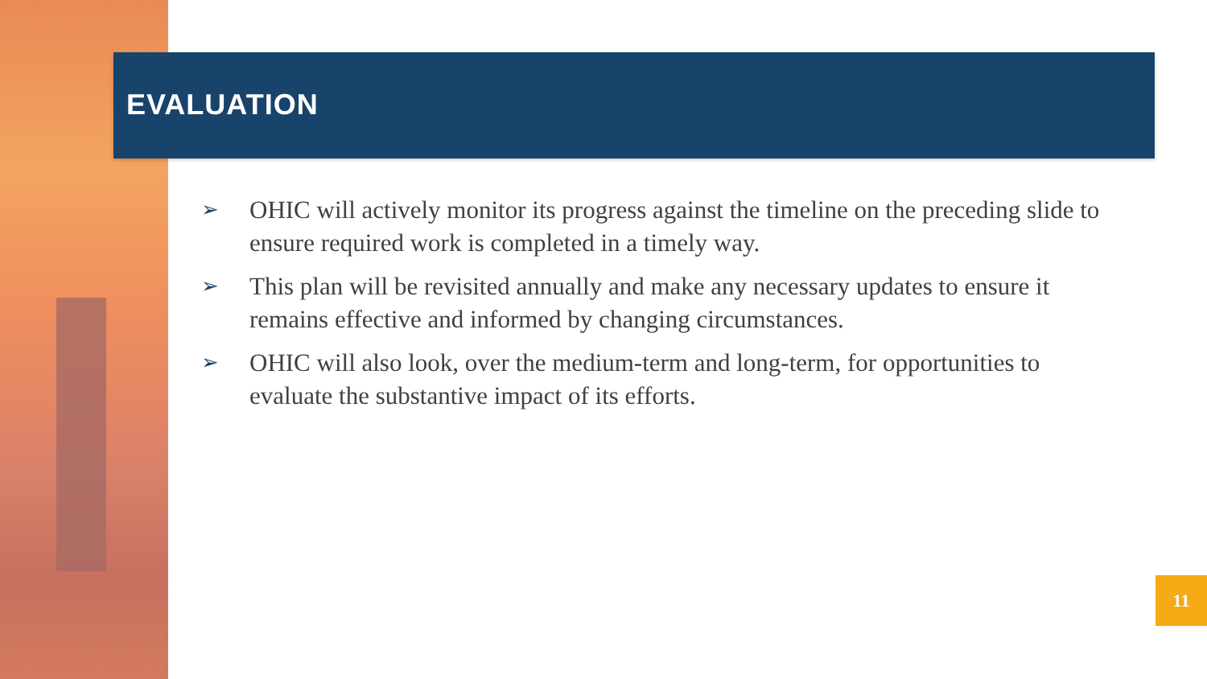EVALUATION
➢ OHIC will actively monitor its progress against the timeline on the preceding slide to ensure required work is completed in a timely way.
➢ This plan will be revisited annually and make any necessary updates to ensure it remains effective and informed by changing circumstances.
➢ OHIC will also look, over the medium-term and long-term, for opportunities to evaluate the substantive impact of its efforts.
11